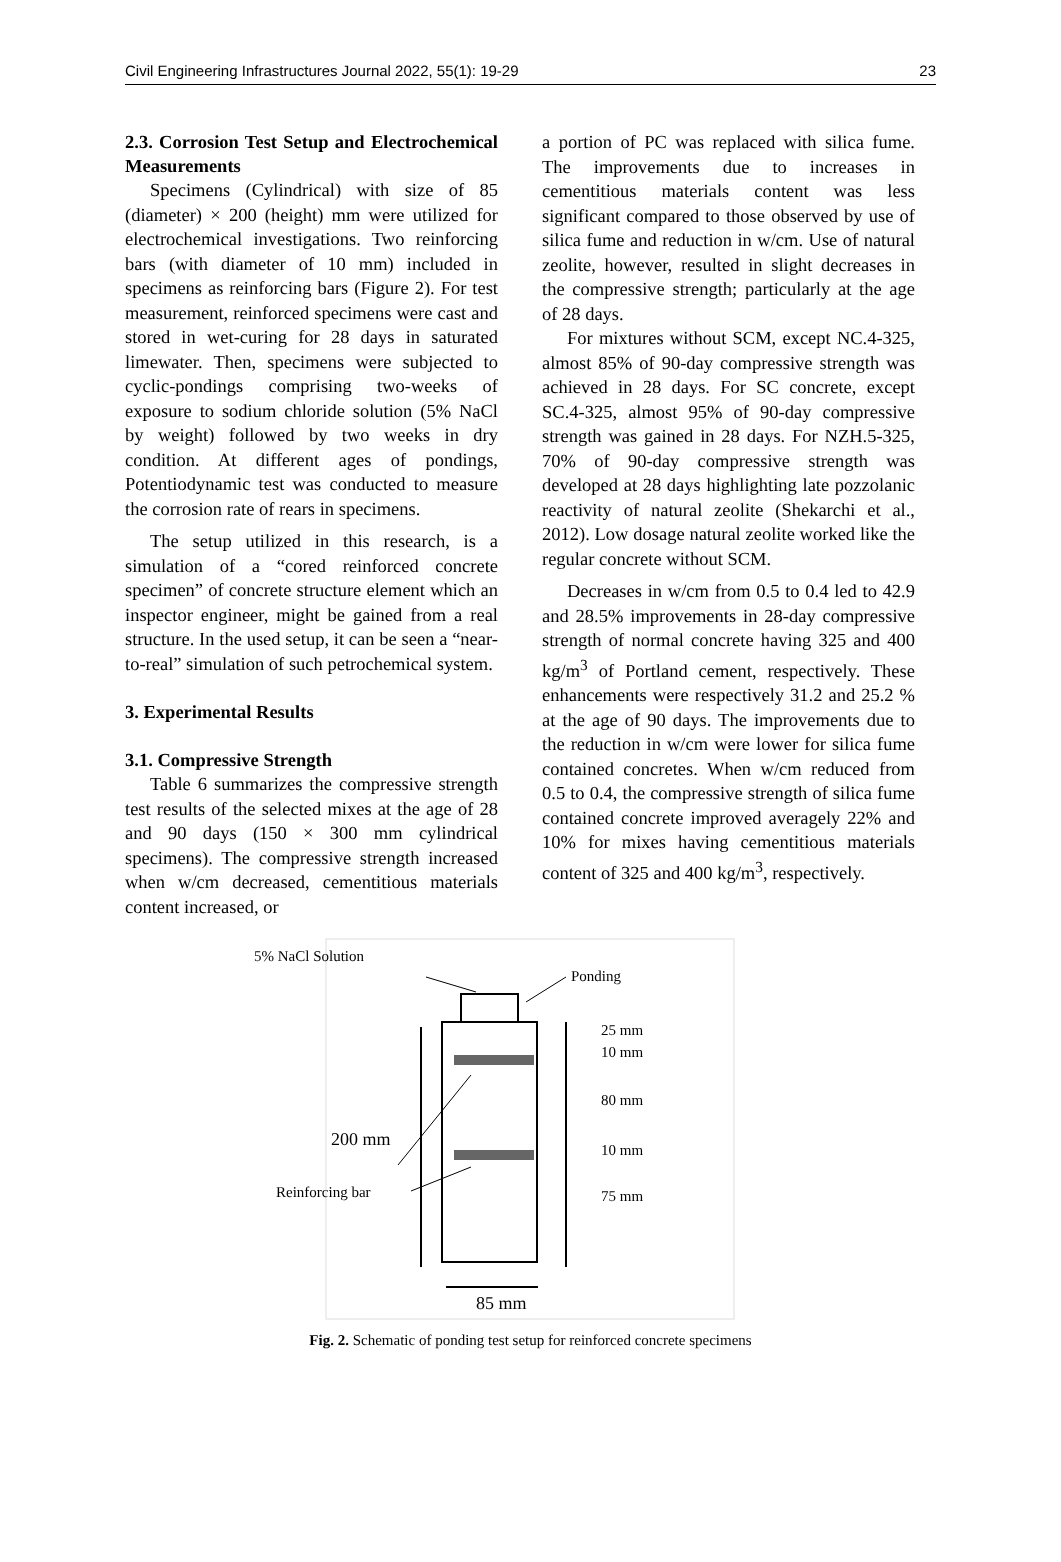Civil Engineering Infrastructures Journal 2022, 55(1): 19-29 23
2.3. Corrosion Test Setup and Electrochemical Measurements
Specimens (Cylindrical) with size of 85 (diameter) × 200 (height) mm were utilized for electrochemical investigations. Two reinforcing bars (with diameter of 10 mm) included in specimens as reinforcing bars (Figure 2). For test measurement, reinforced specimens were cast and stored in wet-curing for 28 days in saturated limewater. Then, specimens were subjected to cyclic-pondings comprising two-weeks of exposure to sodium chloride solution (5% NaCl by weight) followed by two weeks in dry condition. At different ages of pondings, Potentiodynamic test was conducted to measure the corrosion rate of rears in specimens.
The setup utilized in this research, is a simulation of a “cored reinforced concrete specimen” of concrete structure element which an inspector engineer, might be gained from a real structure. In the used setup, it can be seen a “near-to-real” simulation of such petrochemical system.
3. Experimental Results
3.1. Compressive Strength
Table 6 summarizes the compressive strength test results of the selected mixes at the age of 28 and 90 days (150 × 300 mm cylindrical specimens). The compressive strength increased when w/cm decreased, cementitious materials content increased, or
a portion of PC was replaced with silica fume. The improvements due to increases in cementitious materials content was less significant compared to those observed by use of silica fume and reduction in w/cm. Use of natural zeolite, however, resulted in slight decreases in the compressive strength; particularly at the age of 28 days.
For mixtures without SCM, except NC.4-325, almost 85% of 90-day compressive strength was achieved in 28 days. For SC concrete, except SC.4-325, almost 95% of 90-day compressive strength was gained in 28 days. For NZH.5-325, 70% of 90-day compressive strength was developed at 28 days highlighting late pozzolanic reactivity of natural zeolite (Shekarchi et al., 2012). Low dosage natural zeolite worked like the regular concrete without SCM.
Decreases in w/cm from 0.5 to 0.4 led to 42.9 and 28.5% improvements in 28-day compressive strength of normal concrete having 325 and 400 kg/m<sup>3</sup> of Portland cement, respectively. These enhancements were respectively 31.2 and 25.2 % at the age of 90 days. The improvements due to the reduction in w/cm were lower for silica fume contained concretes. When w/cm reduced from 0.5 to 0.4, the compressive strength of silica fume contained concrete improved averagely 22% and 10% for mixes having cementitious materials content of 325 and 400 kg/m<sup>3</sup>, respectively.
5% NaCl Solution
Ponding
200 mm
85 mm
25 mm
10 mm
80 mm
10 mm
75 mm
Reinforcing bar
Fig. 2. Schematic of ponding test setup for reinforced concrete specimens